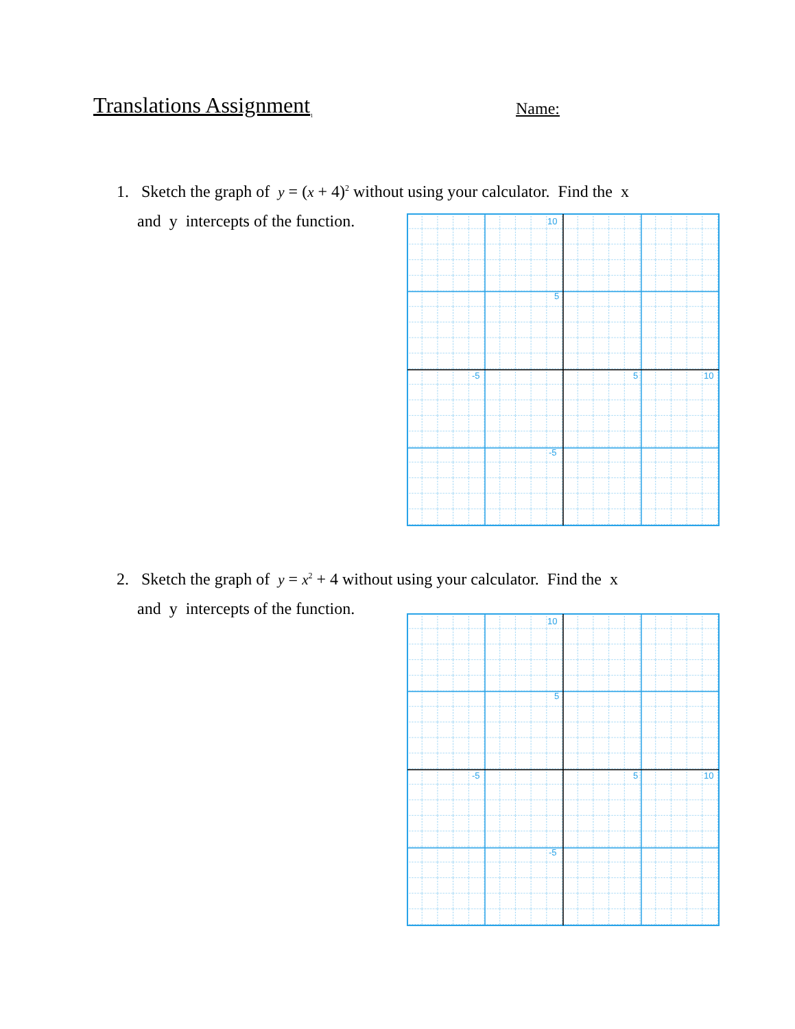Translations Assignment<sub>1</sub> Name:
1. Sketch the graph of y = (x + 4)<sup>2</sup> without using your calculator. Find the x
and y intercepts of the function.
10
5
-5
5
10
-5
2. Sketch the graph of y = x<sup>2</sup> + 4 without using your calculator. Find the x
and y intercepts of the function.
10
5
-5
5
10
-5